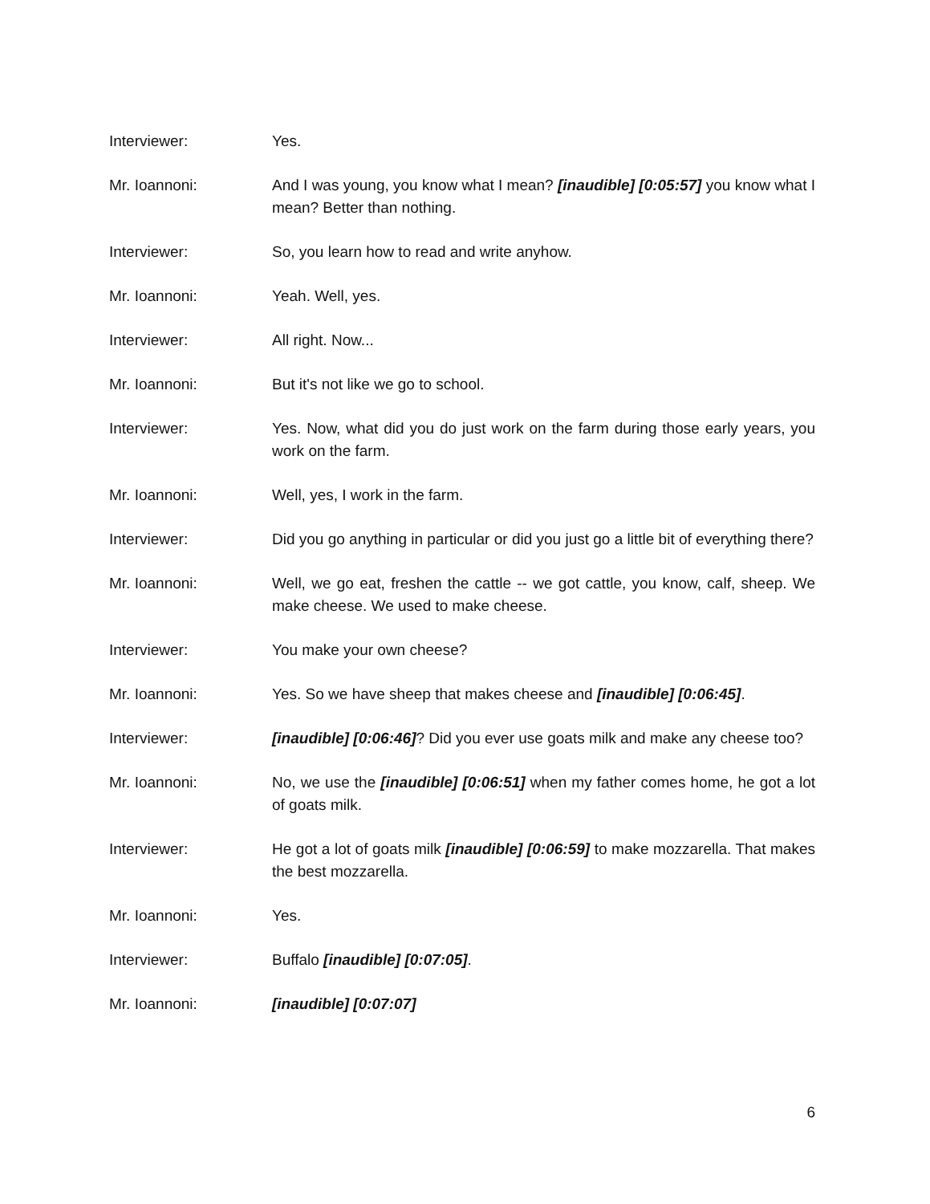Interviewer: Yes.
Mr. Ioannoni: And I was young, you know what I mean? [inaudible] [0:05:57] you know what I mean? Better than nothing.
Interviewer: So, you learn how to read and write anyhow.
Mr. Ioannoni: Yeah. Well, yes.
Interviewer: All right. Now...
Mr. Ioannoni: But it's not like we go to school.
Interviewer: Yes. Now, what did you do just work on the farm during those early years, you work on the farm.
Mr. Ioannoni: Well, yes, I work in the farm.
Interviewer: Did you go anything in particular or did you just go a little bit of everything there?
Mr. Ioannoni: Well, we go eat, freshen the cattle -- we got cattle, you know, calf, sheep. We make cheese. We used to make cheese.
Interviewer: You make your own cheese?
Mr. Ioannoni: Yes. So we have sheep that makes cheese and [inaudible] [0:06:45].
Interviewer: [inaudible] [0:06:46]? Did you ever use goats milk and make any cheese too?
Mr. Ioannoni: No, we use the [inaudible] [0:06:51] when my father comes home, he got a lot of goats milk.
Interviewer: He got a lot of goats milk [inaudible] [0:06:59] to make mozzarella. That makes the best mozzarella.
Mr. Ioannoni: Yes.
Interviewer: Buffalo [inaudible] [0:07:05].
Mr. Ioannoni: [inaudible] [0:07:07]
6